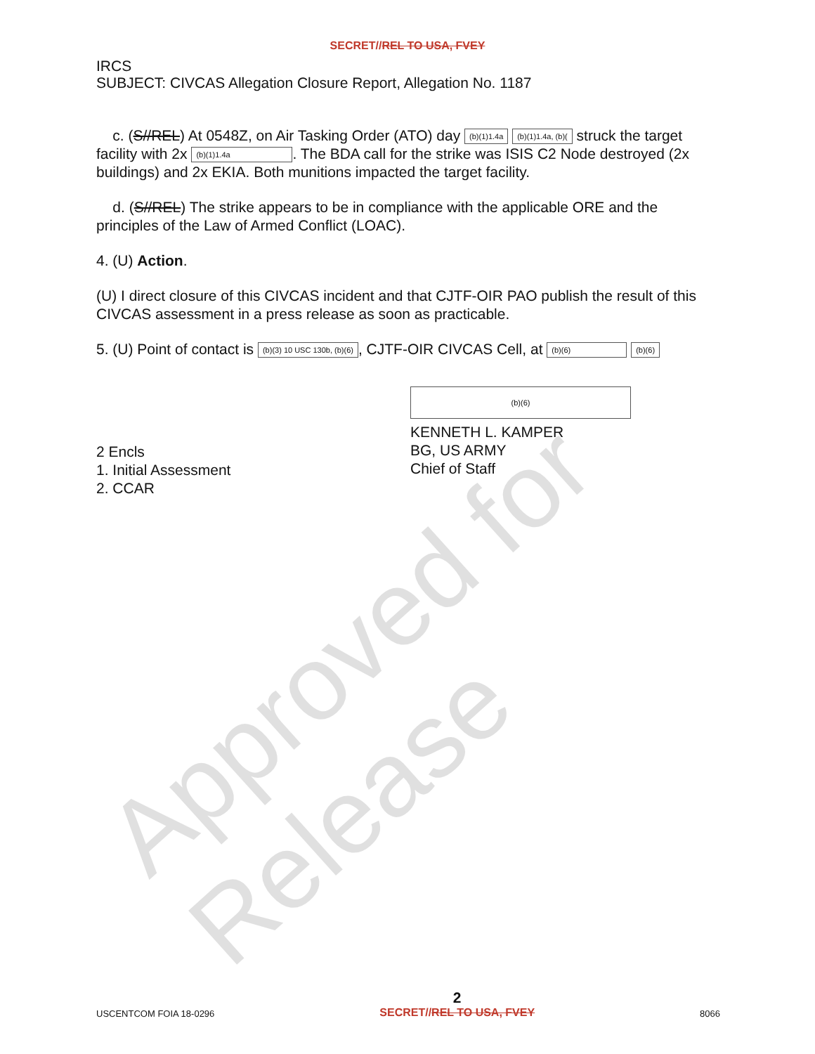SECRET//REL TO USA, FVEY
IRCS
SUBJECT: CIVCAS Allegation Closure Report, Allegation No. 1187
c. (S//REL) At 0548Z, on Air Tasking Order (ATO) day (b)(1)1.4a (b)(1)1.4a, (b)( struck the target facility with 2x (b)(1)1.4a. The BDA call for the strike was ISIS C2 Node destroyed (2x buildings) and 2x EKIA. Both munitions impacted the target facility.
d. (S//REL) The strike appears to be in compliance with the applicable ORE and the principles of the Law of Armed Conflict (LOAC).
4. (U) Action.
(U) I direct closure of this CIVCAS incident and that CJTF-OIR PAO publish the result of this CIVCAS assessment in a press release as soon as practicable.
5. (U) Point of contact is (b)(3) 10 USC 130b, (b)(6), CJTF-OIR CIVCAS Cell, at (b)(6) (b)(6)
2 Encls
1. Initial Assessment
2. CCAR
(b)(6)
KENNETH L. KAMPER
BG, US ARMY
Chief of Staff
Approved for Release
USCENTCOM FOIA 18-0296
2
SECRET//REL TO USA, FVEY
8066